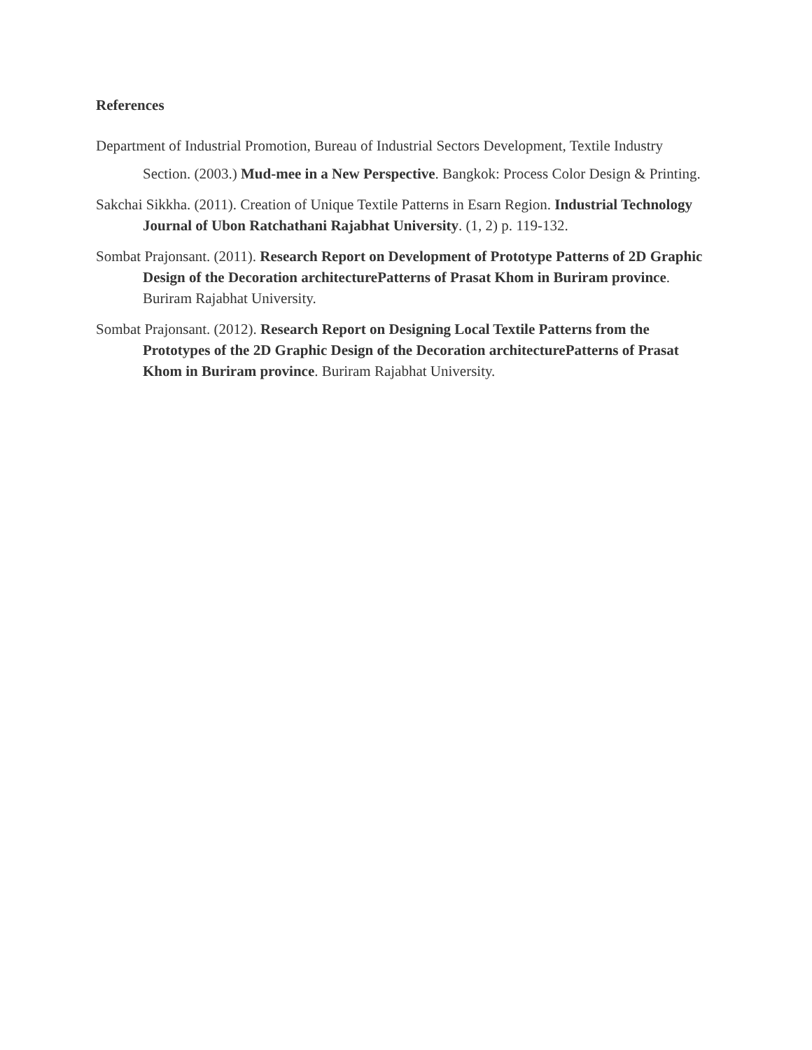References
Department of Industrial Promotion, Bureau of Industrial Sectors Development, Textile Industry
Section. (2003.) Mud-mee in a New Perspective. Bangkok: Process Color Design & Printing.
Sakchai Sikkha. (2011). Creation of Unique Textile Patterns in Esarn Region. Industrial Technology Journal of Ubon Ratchathani Rajabhat University. (1, 2) p. 119-132.
Sombat Prajonsant. (2011). Research Report on Development of Prototype Patterns of 2D Graphic Design of the Decoration architecturePatterns of Prasat Khom in Buriram province. Buriram Rajabhat University.
Sombat Prajonsant. (2012). Research Report on Designing Local Textile Patterns from the Prototypes of the 2D Graphic Design of the Decoration architecturePatterns of Prasat Khom in Buriram province. Buriram Rajabhat University.